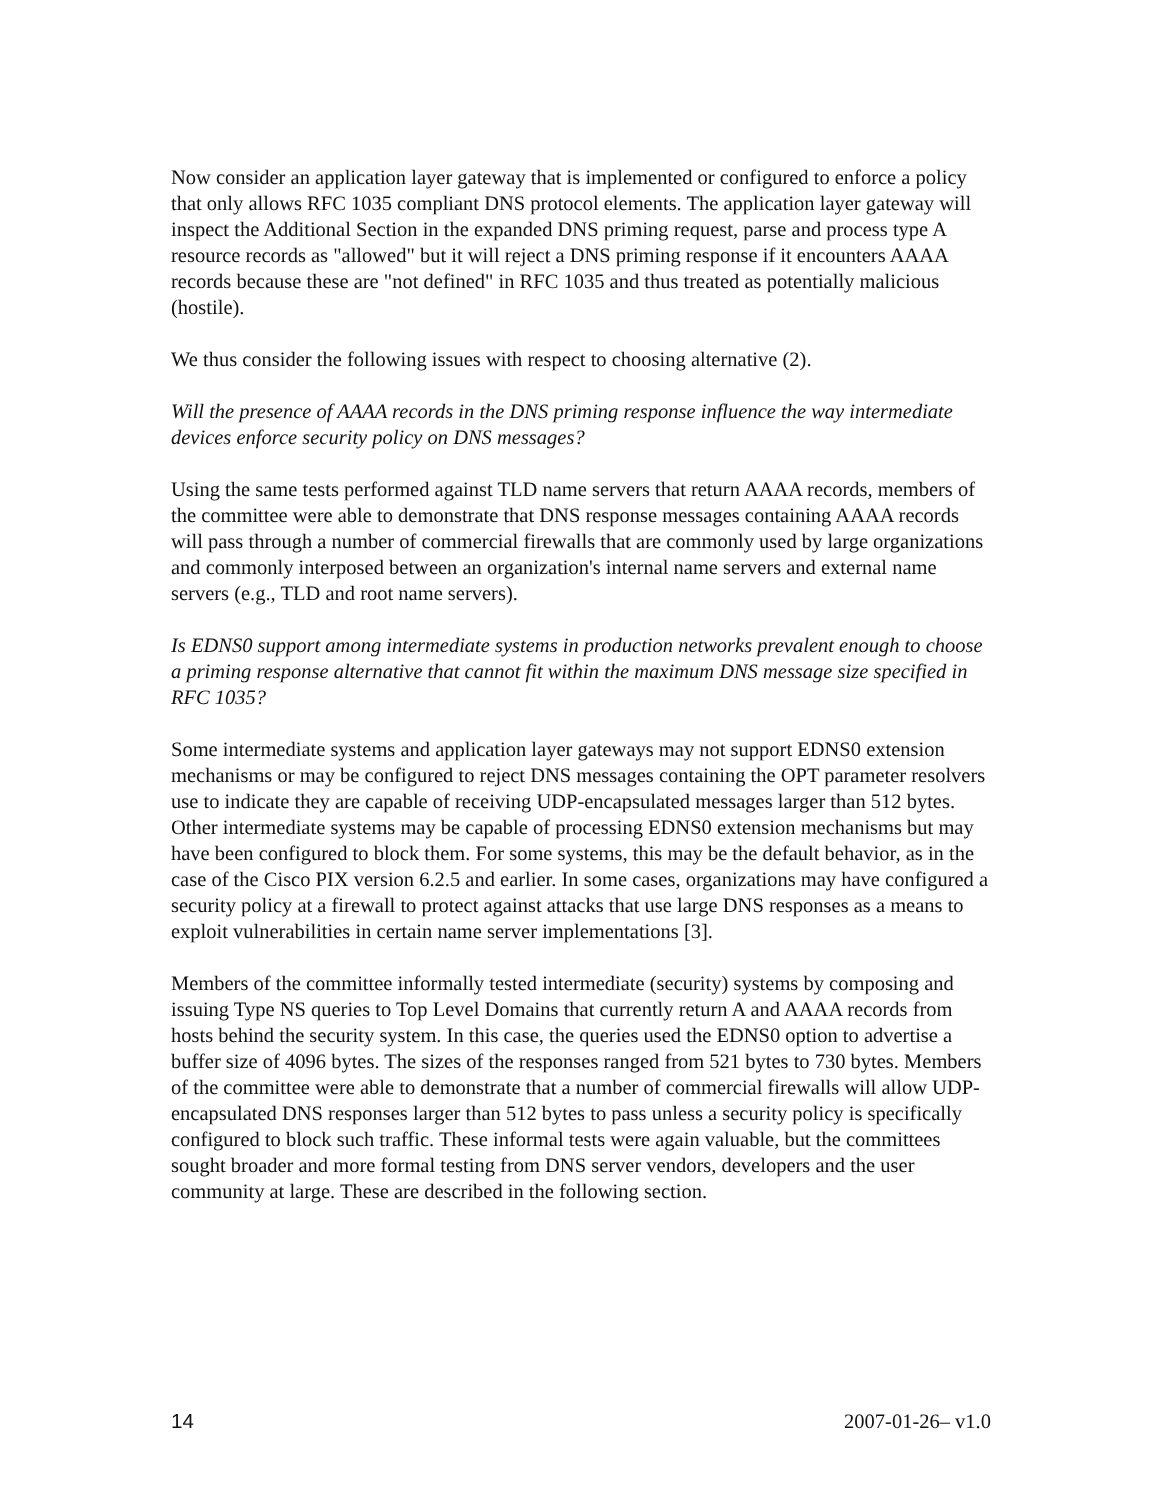Now consider an application layer gateway that is implemented or configured to enforce a policy that only allows RFC 1035 compliant DNS protocol elements. The application layer gateway will inspect the Additional Section in the expanded DNS priming request, parse and process type A resource records as "allowed" but it will reject a DNS priming response if it encounters AAAA records because these are "not defined" in RFC 1035 and thus treated as potentially malicious (hostile).
We thus consider the following issues with respect to choosing alternative (2).
Will the presence of AAAA records in the DNS priming response influence the way intermediate devices enforce security policy on DNS messages?
Using the same tests performed against TLD name servers that return AAAA records, members of the committee were able to demonstrate that DNS response messages containing AAAA records will pass through a number of commercial firewalls that are commonly used by large organizations and commonly interposed between an organization's internal name servers and external name servers (e.g., TLD and root name servers).
Is EDNS0 support among intermediate systems in production networks prevalent enough to choose a priming response alternative that cannot fit within the maximum DNS message size specified in RFC 1035?
Some intermediate systems and application layer gateways may not support EDNS0 extension mechanisms or may be configured to reject DNS messages containing the OPT parameter resolvers use to indicate they are capable of receiving UDP-encapsulated messages larger than 512 bytes. Other intermediate systems may be capable of processing EDNS0 extension mechanisms but may have been configured to block them. For some systems, this may be the default behavior, as in the case of the Cisco PIX version 6.2.5 and earlier. In some cases, organizations may have configured a security policy at a firewall to protect against attacks that use large DNS responses as a means to exploit vulnerabilities in certain name server implementations [3].
Members of the committee informally tested intermediate (security) systems by composing and issuing Type NS queries to Top Level Domains that currently return A and AAAA records from hosts behind the security system. In this case, the queries used the EDNS0 option to advertise a buffer size of 4096 bytes. The sizes of the responses ranged from 521 bytes to 730 bytes. Members of the committee were able to demonstrate that a number of commercial firewalls will allow UDP-encapsulated DNS responses larger than 512 bytes to pass unless a security policy is specifically configured to block such traffic. These informal tests were again valuable, but the committees sought broader and more formal testing from DNS server vendors, developers and the user community at large. These are described in the following section.
14 2007-01-26– v1.0